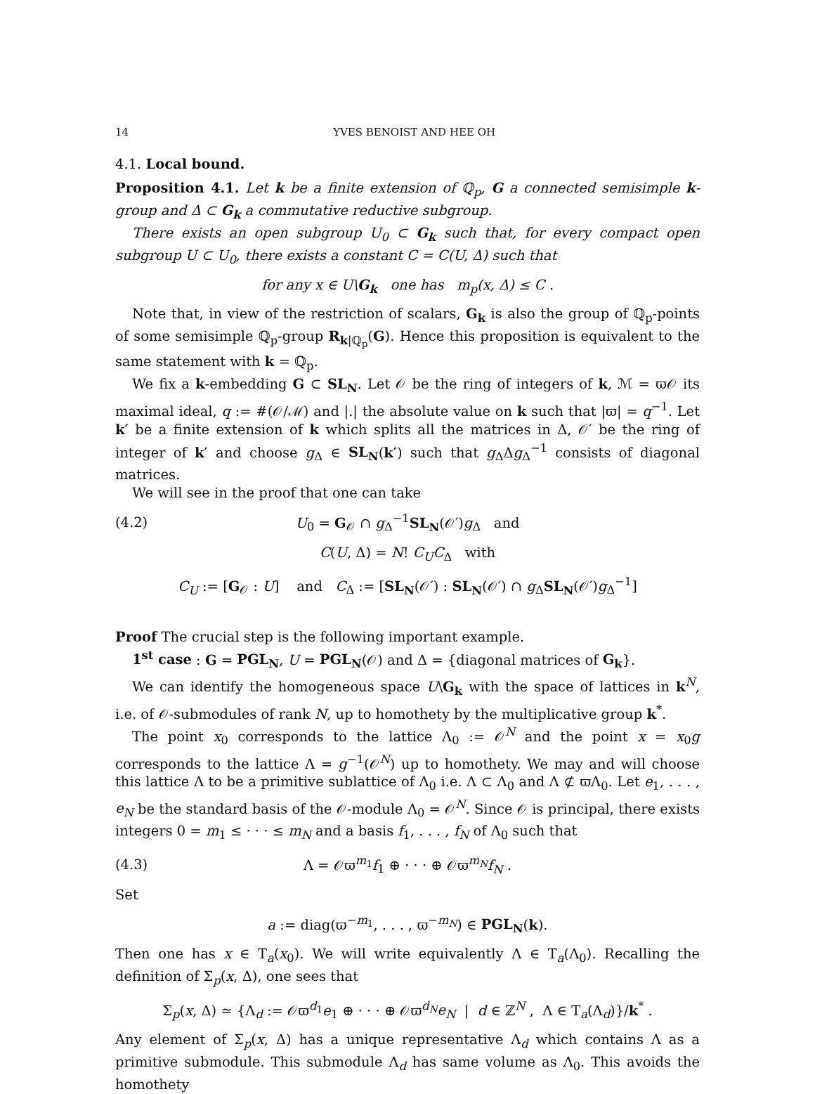14 YVES BENOIST AND HEE OH
4.1. Local bound.
Proposition 4.1. Let k be a finite extension of ℚ<sub>p</sub>, G a connected semisimple k-group and Δ ⊂ G<sub>k</sub> a commutative reductive subgroup.
There exists an open subgroup U<sub>0</sub> ⊂ G<sub>k</sub> such that, for every compact open subgroup U ⊂ U<sub>0</sub>, there exists a constant C = C(U, Δ) such that
for any x ∈ U\G<sub>k</sub> one has m<sub>p</sub>(x, Δ) ≤ C .
Note that, in view of the restriction of scalars, G<sub>k</sub> is also the group of ℚ<sub>p</sub>-points of some semisimple ℚ<sub>p</sub>-group R<sub>k|ℚ<sub>p</sub></sub>(G). Hence this proposition is equivalent to the same statement with k = ℚ<sub>p</sub>.
We fix a k-embedding G ⊂ SL<sub>N</sub>. Let 𝒪 be the ring of integers of k, ℳ = ϖ𝒪 its maximal ideal, q := #(𝒪/ℳ) and |.| the absolute value on k such that |ϖ| = q<sup>−1</sup>. Let k′ be a finite extension of k which splits all the matrices in Δ, 𝒪′ be the ring of integer of k′ and choose g<sub>Δ</sub> ∈ SL<sub>N</sub>(k′) such that g<sub>Δ</sub>Δg<sub>Δ</sub><sup>−1</sup> consists of diagonal matrices.
We will see in the proof that one can take
(4.2) U<sub>0</sub> = G<sub>𝒪</sub> ∩ g<sub>Δ</sub><sup>−1</sup>SL<sub>N</sub>(𝒪′)g<sub>Δ</sub> and
C(U, Δ) = N! C<sub>U</sub>C<sub>Δ</sub> with
C<sub>U</sub> := [G<sub>𝒪</sub> : U] and C<sub>Δ</sub> := [SL<sub>N</sub>(𝒪′) : SL<sub>N</sub>(𝒪′) ∩ g<sub>Δ</sub>SL<sub>N</sub>(𝒪′)g<sub>Δ</sub><sup>−1</sup>]
Proof The crucial step is the following important example.
1<sup>st</sup> case : G = PGL<sub>N</sub>, U = PGL<sub>N</sub>(𝒪) and Δ = {diagonal matrices of G<sub>k</sub>}.
We can identify the homogeneous space U\G<sub>k</sub> with the space of lattices in k<sup>N</sup>, i.e. of 𝒪-submodules of rank N, up to homothety by the multiplicative group k<sup>*</sup>.
The point x<sub>0</sub> corresponds to the lattice Λ<sub>0</sub> := 𝒪<sup>N</sup> and the point x = x<sub>0</sub>g corresponds to the lattice Λ = g<sup>−1</sup>(𝒪<sup>N</sup>) up to homothety. We may and will choose this lattice Λ to be a primitive sublattice of Λ<sub>0</sub> i.e. Λ ⊂ Λ<sub>0</sub> and Λ ⊄ ϖΛ<sub>0</sub>. Let e<sub>1</sub>, . . . , e<sub>N</sub> be the standard basis of the 𝒪-module Λ<sub>0</sub> = 𝒪<sup>N</sup>. Since 𝒪 is principal, there exists integers 0 = m<sub>1</sub> ≤ · · · ≤ m<sub>N</sub> and a basis f<sub>1</sub>, . . . , f<sub>N</sub> of Λ<sub>0</sub> such that
(4.3) Λ = 𝒪ϖ<sup>m<sub>1</sub></sup>f<sub>1</sub> ⊕ · · · ⊕ 𝒪ϖ<sup>m<sub>N</sub></sup>f<sub>N</sub> .
Set
a := diag(ϖ<sup>−m<sub>1</sub></sup>, . . . , ϖ<sup>−m<sub>N</sub></sup>) ∈ PGL<sub>N</sub>(k).
Then one has x ∈ T<sub>a</sub>(x<sub>0</sub>). We will write equivalently Λ ∈ T<sub>a</sub>(Λ<sub>0</sub>). Recalling the definition of Σ<sub>p</sub>(x, Δ), one sees that
Σ<sub>p</sub>(x, Δ) ≃ {Λ<sub>d</sub> := 𝒪ϖ<sup>d<sub>1</sub></sup>e<sub>1</sub> ⊕ · · · ⊕ 𝒪ϖ<sup>d<sub>N</sub></sup>e<sub>N</sub> | d ∈ ℤ<sup>N</sup> , Λ ∈ T<sub>a</sub>(Λ<sub>d</sub>)}/k<sup>*</sup> .
Any element of Σ<sub>p</sub>(x, Δ) has a unique representative Λ<sub>d</sub> which contains Λ as a primitive submodule. This submodule Λ<sub>d</sub> has same volume as Λ<sub>0</sub>. This avoids the homothety